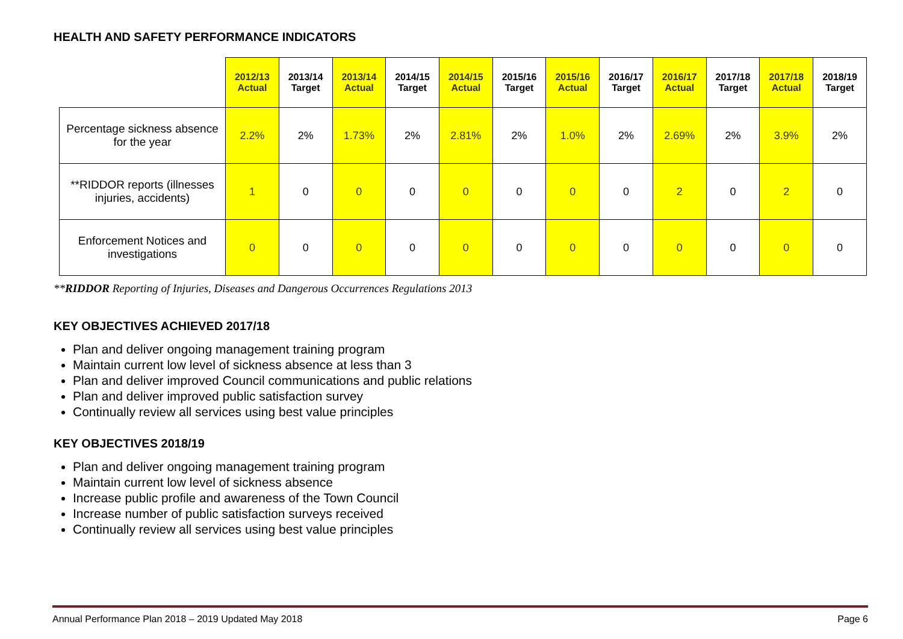HEALTH AND SAFETY PERFORMANCE INDICATORS
| | 2012/13 Actual | 2013/14 Target | 2013/14 Actual | 2014/15 Target | 2014/15 Actual | 2015/16 Target | 2015/16 Actual | 2016/17 Target | 2016/17 Actual | 2017/18 Target | 2017/18 Actual | 2018/19 Target |
| --- | --- | --- | --- | --- | --- | --- | --- | --- | --- | --- | --- | --- |
| Percentage sickness absence for the year | 2.2% | 2% | 1.73% | 2% | 2.81% | 2% | 1.0% | 2% | 2.69% | 2% | 3.9% | 2% |
| **RIDDOR reports (illnesses injuries, accidents) | 1 | 0 | 0 | 0 | 0 | 0 | 0 | 0 | 2 | 0 | 2 | 0 |
| Enforcement Notices and investigations | 0 | 0 | 0 | 0 | 0 | 0 | 0 | 0 | 0 | 0 | 0 | 0 |
**RIDDOR Reporting of Injuries, Diseases and Dangerous Occurrences Regulations 2013
KEY OBJECTIVES ACHIEVED 2017/18
Plan and deliver ongoing management training program
Maintain current low level of sickness absence at less than 3
Plan and deliver improved Council communications and public relations
Plan and deliver improved public satisfaction survey
Continually review all services using best value principles
KEY OBJECTIVES 2018/19
Plan and deliver ongoing management training program
Maintain current low level of sickness absence
Increase public profile and awareness of the Town Council
Increase number of public satisfaction surveys received
Continually review all services using best value principles
Annual Performance Plan 2018 – 2019 Updated May 2018 Page 6